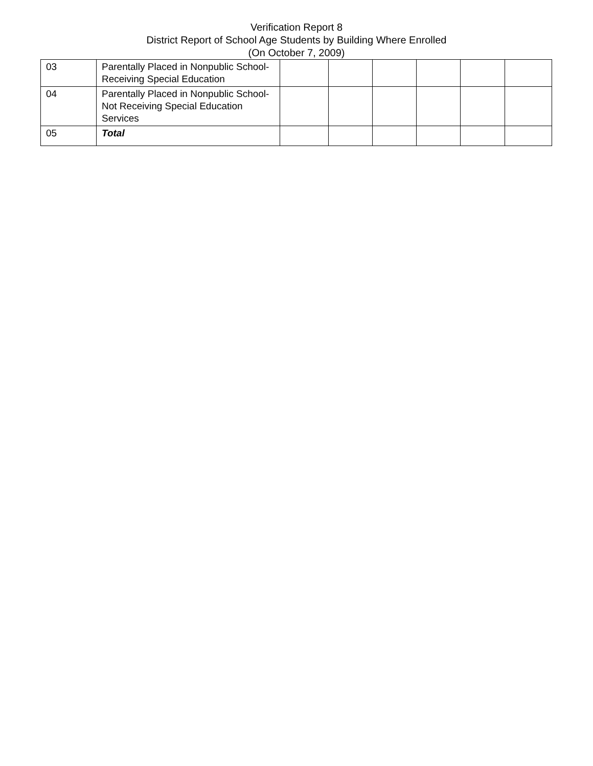Verification Report 8
District Report of School Age Students by Building Where Enrolled
(On October 7, 2009)
| 03 | Parentally Placed in Nonpublic School-Receiving Special Education | | | | | | |
| 04 | Parentally Placed in Nonpublic School-Not Receiving Special Education Services | | | | | | |
| 05 | Total | | | | | | |